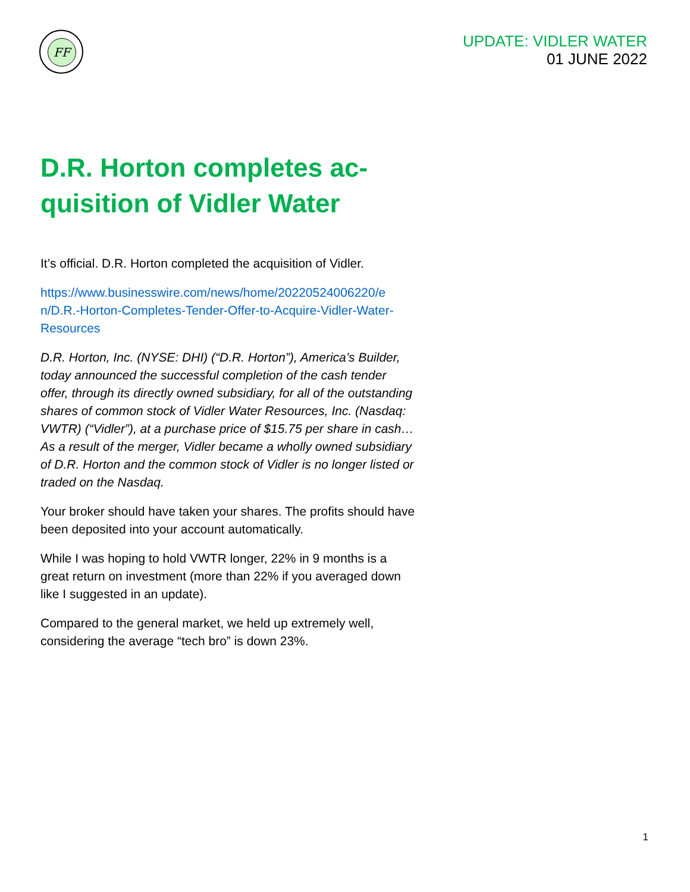FF
UPDATE: VIDLER WATER
01 JUNE 2022
D.R. Horton completes ac-
quisition of Vidler Water
It’s official. D.R. Horton completed the acquisition of Vidler.
https://www.businesswire.com/news/home/20220524006220/e n/D.R.-Horton-Completes-Tender-Offer-to-Acquire-Vidler-Water-Resources
D.R. Horton, Inc. (NYSE: DHI) (“D.R. Horton”), America’s Builder, today announced the successful completion of the cash tender offer, through its directly owned subsidiary, for all of the outstanding shares of common stock of Vidler Water Resources, Inc. (Nasdaq: VWTR) (“Vidler”), at a purchase price of $15.75 per share in cash… As a result of the merger, Vidler became a wholly owned subsidiary of D.R. Horton and the common stock of Vidler is no longer listed or traded on the Nasdaq.
Your broker should have taken your shares. The profits should have been deposited into your account automatically.
While I was hoping to hold VWTR longer, 22% in 9 months is a great return on investment (more than 22% if you averaged down like I suggested in an update).
Compared to the general market, we held up extremely well, considering the average “tech bro” is down 23%.
1